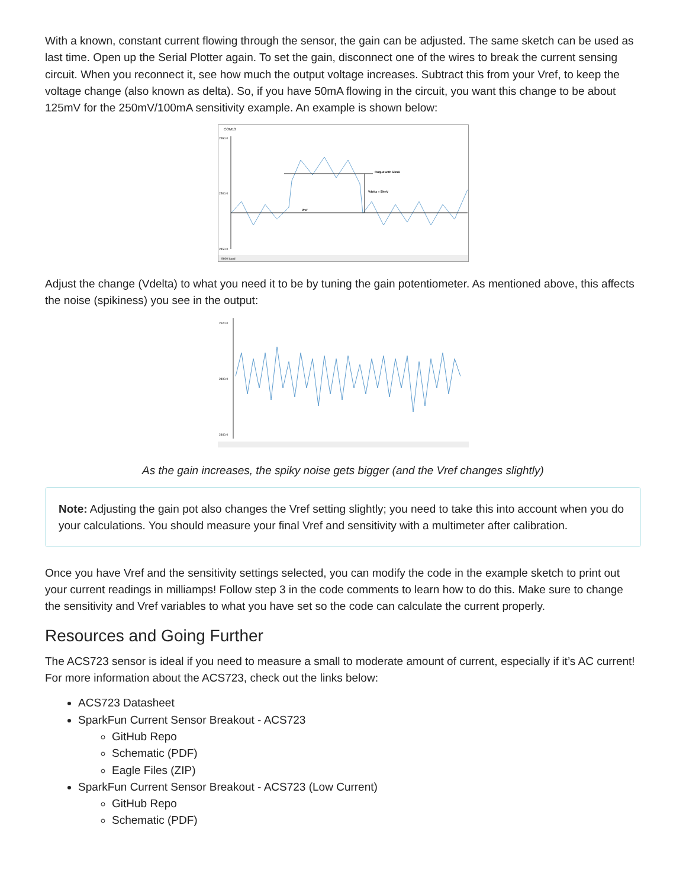With a known, constant current flowing through the sensor, the gain can be adjusted. The same sketch can be used as last time. Open up the Serial Plotter again. To set the gain, disconnect one of the wires to break the current sensing circuit. When you reconnect it, see how much the output voltage increases. Subtract this from your Vref, to keep the voltage change (also known as delta). So, if you have 50mA flowing in the circuit, you want this change to be about 125mV for the 250mV/100mA sensitivity example. An example is shown below:
COM13
2550.0
2500.0
2450.0
Output with 50mA
Vdelta = 50mV
Vref
9600 baud
Adjust the change (Vdelta) to what you need it to be by tuning the gain potentiometer. As mentioned above, this affects the noise (spikiness) you see in the output:
2520.0
2490.0
2460.0
As the gain increases, the spiky noise gets bigger (and the Vref changes slightly)
Note: Adjusting the gain pot also changes the Vref setting slightly; you need to take this into account when you do your calculations. You should measure your final Vref and sensitivity with a multimeter after calibration.
Once you have Vref and the sensitivity settings selected, you can modify the code in the example sketch to print out your current readings in milliamps! Follow step 3 in the code comments to learn how to do this. Make sure to change the sensitivity and Vref variables to what you have set so the code can calculate the current properly.
Resources and Going Further
The ACS723 sensor is ideal if you need to measure a small to moderate amount of current, especially if it’s AC current! For more information about the ACS723, check out the links below:
ACS723 Datasheet
SparkFun Current Sensor Breakout - ACS723
GitHub Repo
Schematic (PDF)
Eagle Files (ZIP)
SparkFun Current Sensor Breakout - ACS723 (Low Current)
GitHub Repo
Schematic (PDF)